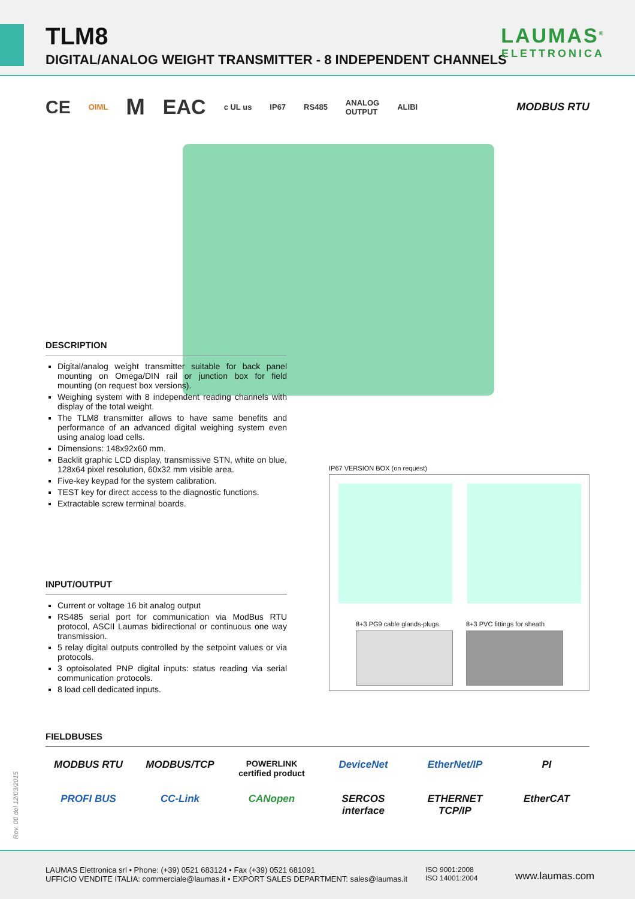TLM8
DIGITAL/ANALOG WEIGHT TRANSMITTER - 8 INDEPENDENT CHANNELS
LAUMAS<sup>®</sup>
ELETTRONICA
CE OIML M EAC c UL us IP67 RS485 ANALOG
OUTPUT ALIBI MODBUS RTU
DESCRIPTION
Digital/analog weight transmitter suitable for back panel mounting on Omega/DIN rail or junction box for field mounting (on request box versions).
Weighing system with 8 independent reading channels with display of the total weight.
The TLM8 transmitter allows to have same benefits and performance of an advanced digital weighing system even using analog load cells.
Dimensions: 148x92x60 mm.
Backlit graphic LCD display, transmissive STN, white on blue, 128x64 pixel resolution, 60x32 mm visible area.
Five-key keypad for the system calibration.
TEST key for direct access to the diagnostic functions.
Extractable screw terminal boards.
INPUT/OUTPUT
Current or voltage 16 bit analog output
RS485 serial port for communication via ModBus RTU protocol, ASCII Laumas bidirectional or continuous one way transmission.
5 relay digital outputs controlled by the setpoint values or via protocols.
3 optoisolated PNP digital inputs: status reading via serial communication protocols.
8 load cell dedicated inputs.
IP67 VERSION BOX (on request)
8+3 PG9 cable glands-plugs 8+3 PVC fittings for sheath
FIELDBUSES
MODBUS RTU
MODBUS/TCP
POWERLINK
certified product
DeviceNet
EtherNet/IP
PI
PROFI BUS
CC-Link
CANopen
SERCOS interface
ETHERNET TCP/IP
EtherCAT
Rev. 00 del 12/03/2015
LAUMAS Elettronica srl • Phone: (+39) 0521 683124 • Fax (+39) 0521 681091
UFFICIO VENDITE ITALIA: commerciale@laumas.it • EXPORT SALES DEPARTMENT: sales@laumas.it
ISO 9001:2008
ISO 14001:2004
www.laumas.com